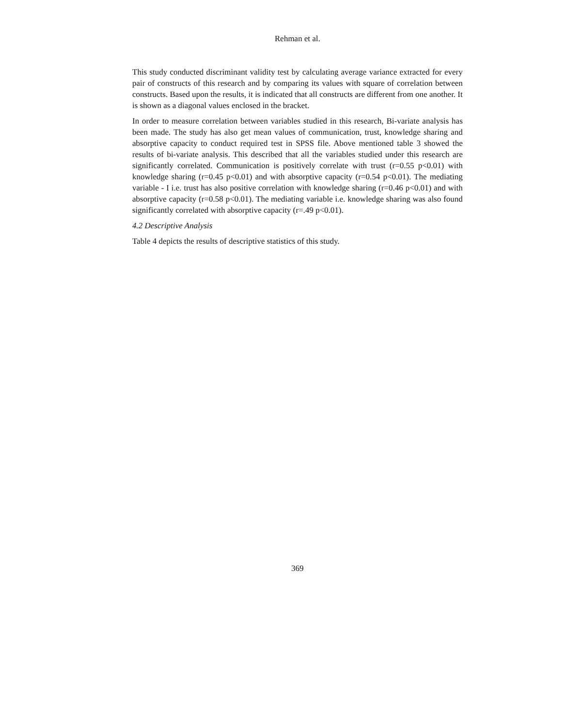Rehman et al.
This study conducted discriminant validity test by calculating average variance extracted for every pair of constructs of this research and by comparing its values with square of correlation between constructs. Based upon the results, it is indicated that all constructs are different from one another. It is shown as a diagonal values enclosed in the bracket.
In order to measure correlation between variables studied in this research, Bi-variate analysis has been made. The study has also get mean values of communication, trust, knowledge sharing and absorptive capacity to conduct required test in SPSS file. Above mentioned table 3 showed the results of bi-variate analysis. This described that all the variables studied under this research are significantly correlated. Communication is positively correlate with trust (r=0.55 p<0.01) with knowledge sharing (r=0.45 p<0.01) and with absorptive capacity (r=0.54 p<0.01). The mediating variable - I i.e. trust has also positive correlation with knowledge sharing (r=0.46 p<0.01) and with absorptive capacity (r=0.58 p<0.01). The mediating variable i.e. knowledge sharing was also found significantly correlated with absorptive capacity (r=.49 p<0.01).
4.2 Descriptive Analysis
Table 4 depicts the results of descriptive statistics of this study.
369